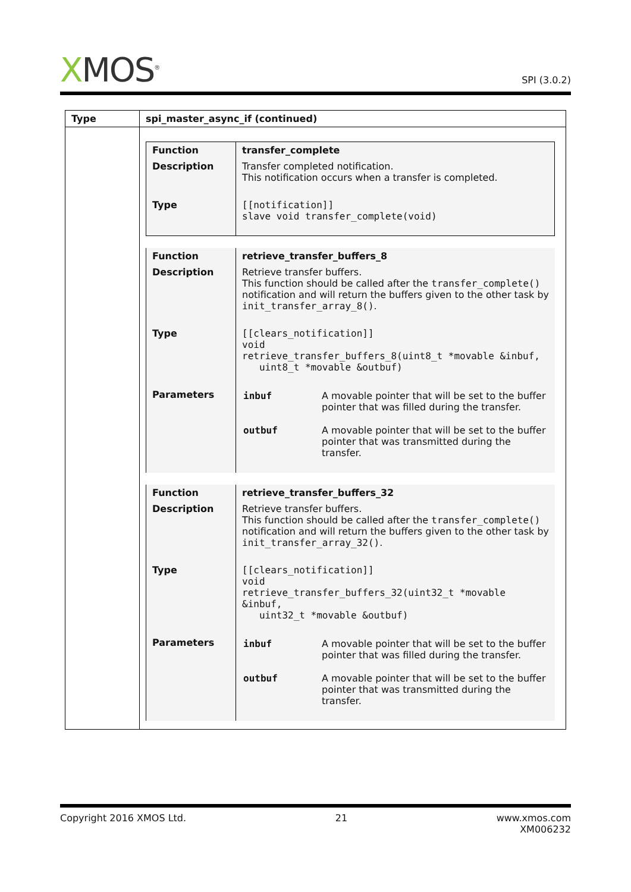XMOS<sup>®</sup>
SPI (3.0.2)
| Type | spi_master_async_if (continued) |
| | / Function / transfer_complete / / Description / Transfer completed notification. This notification occurs when a transfer is completed. / / Type / [[notification]] slave void transfer_complete(void) / / Function / retrieve_transfer_buffers_8 / / Description / Retrieve transfer buffers. This function should be called after the transfer_complete() notification and will return the buffers given to the other task by init_transfer_array_8() . / / Type / [[clears_notification]] void retrieve_transfer_buffers_8(uint8_t *movable &inbuf, uint8_t *movable &outbuf) / / Parameters / / inbuf / A movable pointer that will be set to the buffer pointer that was filled during the transfer. / / outbuf / A movable pointer that will be set to the buffer pointer that was transmitted during the transfer. / / / Function / retrieve_transfer_buffers_32 / / Description / Retrieve transfer buffers. This function should be called after the transfer_complete() notification and will return the buffers given to the other task by init_transfer_array_32() . / / Type / [[clears_notification]] void retrieve_transfer_buffers_32(uint32_t *movable &inbuf, uint32_t *movable &outbuf) / / Parameters / / inbuf / A movable pointer that will be set to the buffer pointer that was filled during the transfer. / / outbuf / A movable pointer that will be set to the buffer pointer that was transmitted during the transfer. / / |
Copyright 2016 XMOS Ltd. 21 www.xmos.com
XM006232